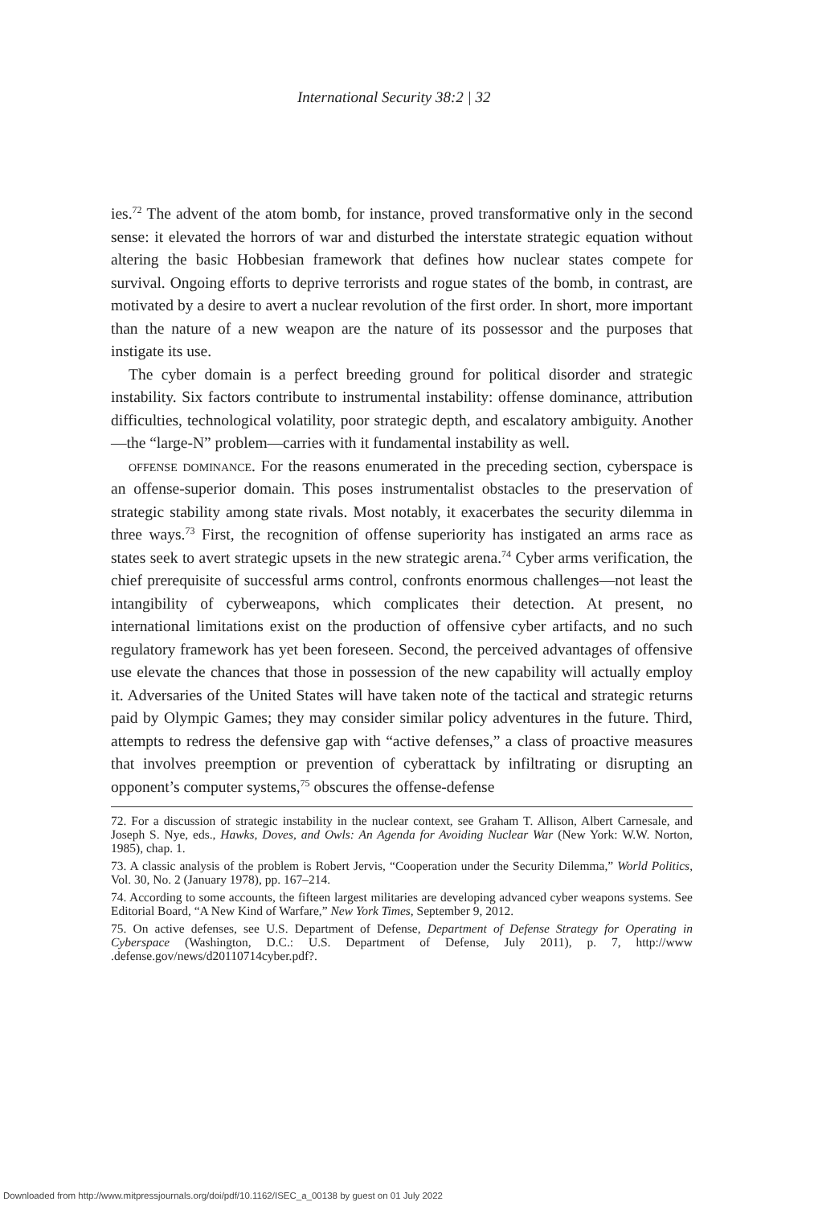International Security 38:2 | 32
ies.<sup>72</sup> The advent of the atom bomb, for instance, proved transformative only in the second sense: it elevated the horrors of war and disturbed the interstate strategic equation without altering the basic Hobbesian framework that defines how nuclear states compete for survival. Ongoing efforts to deprive terrorists and rogue states of the bomb, in contrast, are motivated by a desire to avert a nuclear revolution of the first order. In short, more important than the nature of a new weapon are the nature of its possessor and the purposes that instigate its use.
The cyber domain is a perfect breeding ground for political disorder and strategic instability. Six factors contribute to instrumental instability: offense dominance, attribution difficulties, technological volatility, poor strategic depth, and escalatory ambiguity. Another—the “large-N” problem—carries with it fundamental instability as well.
offense dominance. For the reasons enumerated in the preceding section, cyberspace is an offense-superior domain. This poses instrumentalist obstacles to the preservation of strategic stability among state rivals. Most notably, it exacerbates the security dilemma in three ways.<sup>73</sup> First, the recognition of offense superiority has instigated an arms race as states seek to avert strategic upsets in the new strategic arena.<sup>74</sup> Cyber arms verification, the chief prerequisite of successful arms control, confronts enormous challenges—not least the intangibility of cyberweapons, which complicates their detection. At present, no international limitations exist on the production of offensive cyber artifacts, and no such regulatory framework has yet been foreseen. Second, the perceived advantages of offensive use elevate the chances that those in possession of the new capability will actually employ it. Adversaries of the United States will have taken note of the tactical and strategic returns paid by Olympic Games; they may consider similar policy adventures in the future. Third, attempts to redress the defensive gap with “active defenses,” a class of proactive measures that involves preemption or prevention of cyberattack by infiltrating or disrupting an opponent’s computer systems,<sup>75</sup> obscures the offense-defense
72. For a discussion of strategic instability in the nuclear context, see Graham T. Allison, Albert Carnesale, and Joseph S. Nye, eds., Hawks, Doves, and Owls: An Agenda for Avoiding Nuclear War (New York: W.W. Norton, 1985), chap. 1.
73. A classic analysis of the problem is Robert Jervis, “Cooperation under the Security Dilemma,” World Politics, Vol. 30, No. 2 (January 1978), pp. 167–214.
74. According to some accounts, the fifteen largest militaries are developing advanced cyber weapons systems. See Editorial Board, “A New Kind of Warfare,” New York Times, September 9, 2012.
75. On active defenses, see U.S. Department of Defense, Department of Defense Strategy for Operating in Cyberspace (Washington, D.C.: U.S. Department of Defense, July 2011), p. 7, http://www .defense.gov/news/d20110714cyber.pdf?.
Downloaded from http://www.mitpressjournals.org/doi/pdf/10.1162/ISEC_a_00138 by guest on 01 July 2022